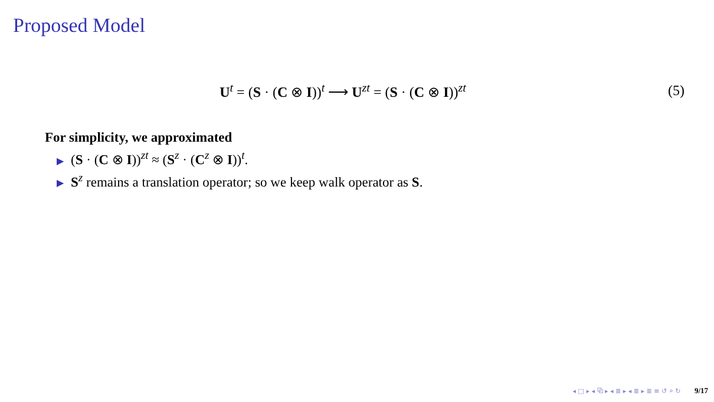Proposed Model
U<sup>t</sup> = (S · (C ⊗ I))<sup>t</sup> ⟶ U<sup>zt</sup> = (S · (C ⊗ I))<sup>zt</sup>
(5)
For simplicity, we approximated
▶ (S · (C ⊗ I))<sup>zt</sup> ≈ (S<sup>z</sup> · (C<sup>z</sup> ⊗ I))<sup>t</sup>.
▶ S<sup>z</sup> remains a translation operator; so we keep walk operator as S.
◂ □ ▸ ◂ ⧉ ▸ ◂ ≣ ▸ ◂ ≣ ▸ ≣ ≡ ↺ ⌕ ↻ 9/17